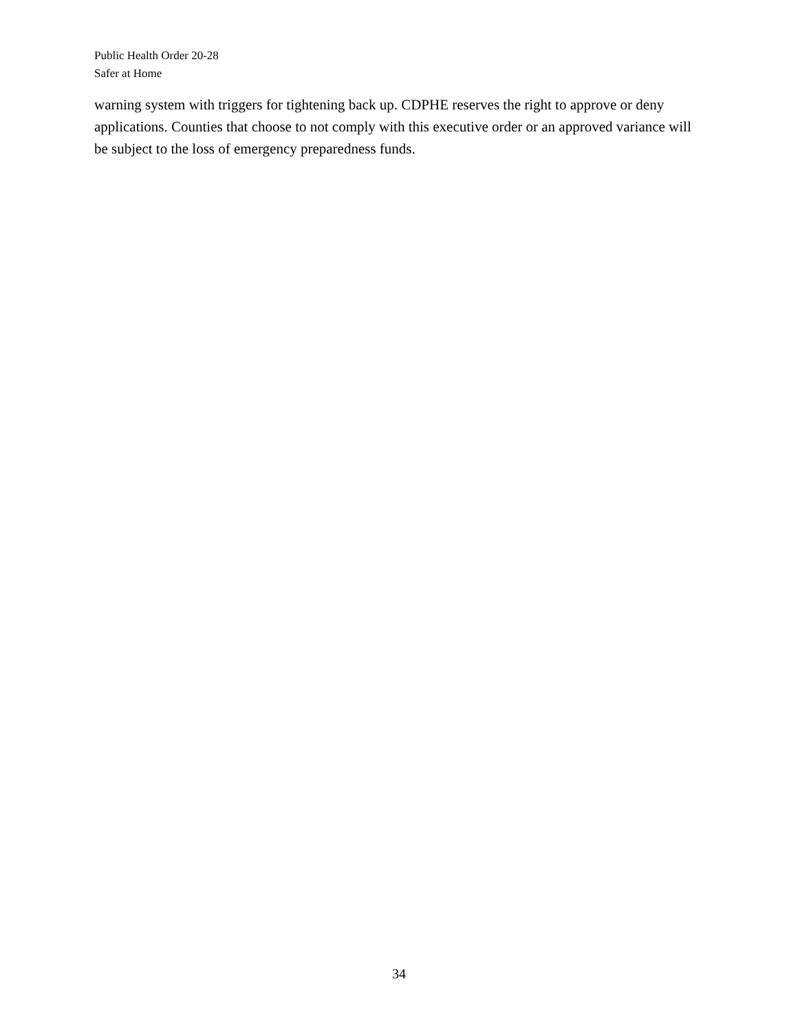Public Health Order 20-28
Safer at Home
warning system with triggers for tightening back up. CDPHE reserves the right to approve or deny applications. Counties that choose to not comply with this executive order or an approved variance will be subject to the loss of emergency preparedness funds.
34